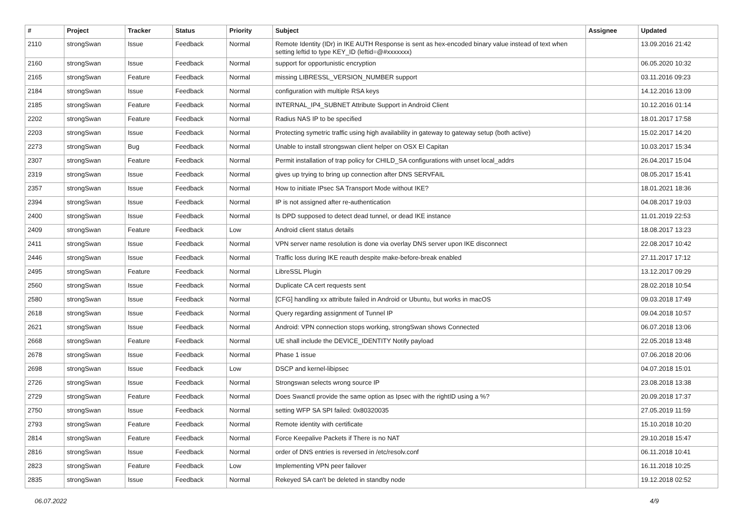| # | Project | Tracker | Status | Priority | Subject | Assignee | Updated |
| --- | --- | --- | --- | --- | --- | --- | --- |
| 2110 | strongSwan | Issue | Feedback | Normal | Remote Identity (IDr) in IKE AUTH Response is sent as hex-encoded binary value instead of text when setting leftid to type KEY_ID (leftid=@#xxxxxxx) | | 13.09.2016 21:42 |
| 2160 | strongSwan | Issue | Feedback | Normal | support for opportunistic encryption | | 06.05.2020 10:32 |
| 2165 | strongSwan | Feature | Feedback | Normal | missing LIBRESSL_VERSION_NUMBER support | | 03.11.2016 09:23 |
| 2184 | strongSwan | Issue | Feedback | Normal | configuration with multiple RSA keys | | 14.12.2016 13:09 |
| 2185 | strongSwan | Feature | Feedback | Normal | INTERNAL_IP4_SUBNET Attribute Support in Android Client | | 10.12.2016 01:14 |
| 2202 | strongSwan | Feature | Feedback | Normal | Radius NAS IP to be specified | | 18.01.2017 17:58 |
| 2203 | strongSwan | Issue | Feedback | Normal | Protecting symetric traffic using high availability in gateway to gateway setup (both active) | | 15.02.2017 14:20 |
| 2273 | strongSwan | Bug | Feedback | Normal | Unable to install strongswan client helper on OSX El Capitan | | 10.03.2017 15:34 |
| 2307 | strongSwan | Feature | Feedback | Normal | Permit installation of trap policy for CHILD_SA configurations with unset local_addrs | | 26.04.2017 15:04 |
| 2319 | strongSwan | Issue | Feedback | Normal | gives up trying to bring up connection after DNS SERVFAIL | | 08.05.2017 15:41 |
| 2357 | strongSwan | Issue | Feedback | Normal | How to initiate IPsec SA Transport Mode without IKE? | | 18.01.2021 18:36 |
| 2394 | strongSwan | Issue | Feedback | Normal | IP is not assigned after re-authentication | | 04.08.2017 19:03 |
| 2400 | strongSwan | Issue | Feedback | Normal | Is DPD supposed to detect dead tunnel, or dead IKE instance | | 11.01.2019 22:53 |
| 2409 | strongSwan | Feature | Feedback | Low | Android client status details | | 18.08.2017 13:23 |
| 2411 | strongSwan | Issue | Feedback | Normal | VPN server name resolution is done via overlay DNS server upon IKE disconnect | | 22.08.2017 10:42 |
| 2446 | strongSwan | Issue | Feedback | Normal | Traffic loss during IKE reauth despite make-before-break enabled | | 27.11.2017 17:12 |
| 2495 | strongSwan | Feature | Feedback | Normal | LibreSSL Plugin | | 13.12.2017 09:29 |
| 2560 | strongSwan | Issue | Feedback | Normal | Duplicate CA cert requests sent | | 28.02.2018 10:54 |
| 2580 | strongSwan | Issue | Feedback | Normal | [CFG] handling xx attribute failed in Android or Ubuntu, but works in macOS | | 09.03.2018 17:49 |
| 2618 | strongSwan | Issue | Feedback | Normal | Query regarding assignment of Tunnel IP | | 09.04.2018 10:57 |
| 2621 | strongSwan | Issue | Feedback | Normal | Android: VPN connection stops working, strongSwan shows Connected | | 06.07.2018 13:06 |
| 2668 | strongSwan | Feature | Feedback | Normal | UE shall include the DEVICE_IDENTITY Notify payload | | 22.05.2018 13:48 |
| 2678 | strongSwan | Issue | Feedback | Normal | Phase 1 issue | | 07.06.2018 20:06 |
| 2698 | strongSwan | Issue | Feedback | Low | DSCP and kernel-libipsec | | 04.07.2018 15:01 |
| 2726 | strongSwan | Issue | Feedback | Normal | Strongswan selects wrong source IP | | 23.08.2018 13:38 |
| 2729 | strongSwan | Feature | Feedback | Normal | Does Swanctl provide the same option as Ipsec with the rightID using a %? | | 20.09.2018 17:37 |
| 2750 | strongSwan | Issue | Feedback | Normal | setting WFP SA SPI failed: 0x80320035 | | 27.05.2019 11:59 |
| 2793 | strongSwan | Feature | Feedback | Normal | Remote identity with certificate | | 15.10.2018 10:20 |
| 2814 | strongSwan | Feature | Feedback | Normal | Force Keepalive Packets if There is no NAT | | 29.10.2018 15:47 |
| 2816 | strongSwan | Issue | Feedback | Normal | order of DNS entries is reversed in /etc/resolv.conf | | 06.11.2018 10:41 |
| 2823 | strongSwan | Feature | Feedback | Low | Implementing VPN peer failover | | 16.11.2018 10:25 |
| 2835 | strongSwan | Issue | Feedback | Normal | Rekeyed SA can't be deleted in standby node | | 19.12.2018 02:52 |
06.07.2022 4/9